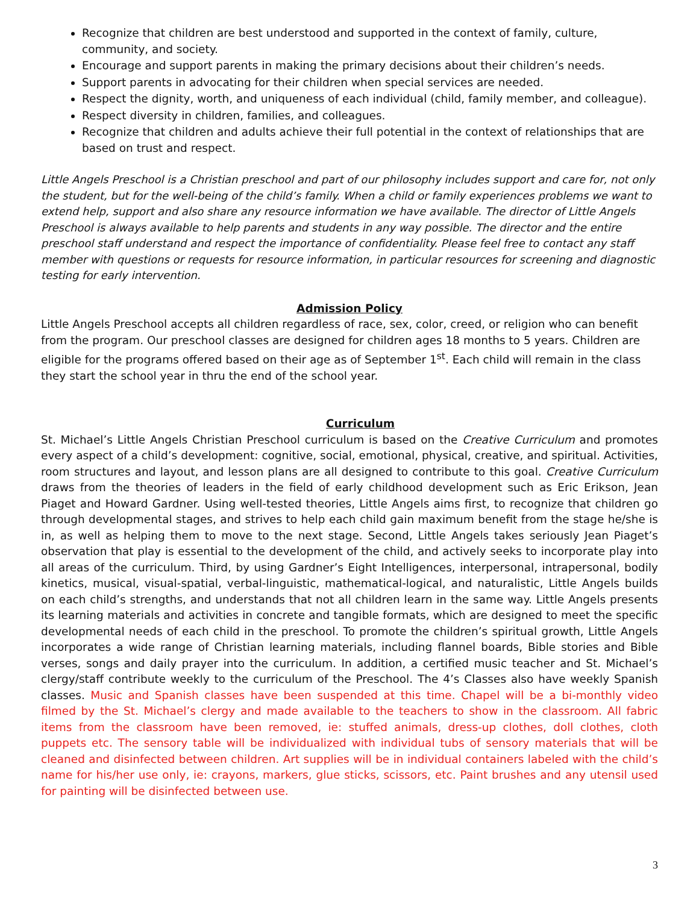Recognize that children are best understood and supported in the context of family, culture, community, and society.
Encourage and support parents in making the primary decisions about their children’s needs.
Support parents in advocating for their children when special services are needed.
Respect the dignity, worth, and uniqueness of each individual (child, family member, and colleague).
Respect diversity in children, families, and colleagues.
Recognize that children and adults achieve their full potential in the context of relationships that are based on trust and respect.
Little Angels Preschool is a Christian preschool and part of our philosophy includes support and care for, not only the student, but for the well-being of the child’s family. When a child or family experiences problems we want to extend help, support and also share any resource information we have available. The director of Little Angels Preschool is always available to help parents and students in any way possible. The director and the entire preschool staff understand and respect the importance of confidentiality. Please feel free to contact any staff member with questions or requests for resource information, in particular resources for screening and diagnostic testing for early intervention.
Admission Policy
Little Angels Preschool accepts all children regardless of race, sex, color, creed, or religion who can benefit from the program. Our preschool classes are designed for children ages 18 months to 5 years. Children are eligible for the programs offered based on their age as of September 1<sup>st</sup>. Each child will remain in the class they start the school year in thru the end of the school year.
Curriculum
St. Michael’s Little Angels Christian Preschool curriculum is based on the Creative Curriculum and promotes every aspect of a child’s development: cognitive, social, emotional, physical, creative, and spiritual. Activities, room structures and layout, and lesson plans are all designed to contribute to this goal. Creative Curriculum draws from the theories of leaders in the field of early childhood development such as Eric Erikson, Jean Piaget and Howard Gardner. Using well-tested theories, Little Angels aims first, to recognize that children go through developmental stages, and strives to help each child gain maximum benefit from the stage he/she is in, as well as helping them to move to the next stage. Second, Little Angels takes seriously Jean Piaget’s observation that play is essential to the development of the child, and actively seeks to incorporate play into all areas of the curriculum. Third, by using Gardner’s Eight Intelligences, interpersonal, intrapersonal, bodily kinetics, musical, visual-spatial, verbal-linguistic, mathematical-logical, and naturalistic, Little Angels builds on each child’s strengths, and understands that not all children learn in the same way. Little Angels presents its learning materials and activities in concrete and tangible formats, which are designed to meet the specific developmental needs of each child in the preschool. To promote the children’s spiritual growth, Little Angels incorporates a wide range of Christian learning materials, including flannel boards, Bible stories and Bible verses, songs and daily prayer into the curriculum. In addition, a certified music teacher and St. Michael’s clergy/staff contribute weekly to the curriculum of the Preschool. The 4’s Classes also have weekly Spanish classes. Music and Spanish classes have been suspended at this time. Chapel will be a bi-monthly video filmed by the St. Michael’s clergy and made available to the teachers to show in the classroom. All fabric items from the classroom have been removed, ie: stuffed animals, dress-up clothes, doll clothes, cloth puppets etc. The sensory table will be individualized with individual tubs of sensory materials that will be cleaned and disinfected between children. Art supplies will be in individual containers labeled with the child’s name for his/her use only, ie: crayons, markers, glue sticks, scissors, etc. Paint brushes and any utensil used for painting will be disinfected between use.
3